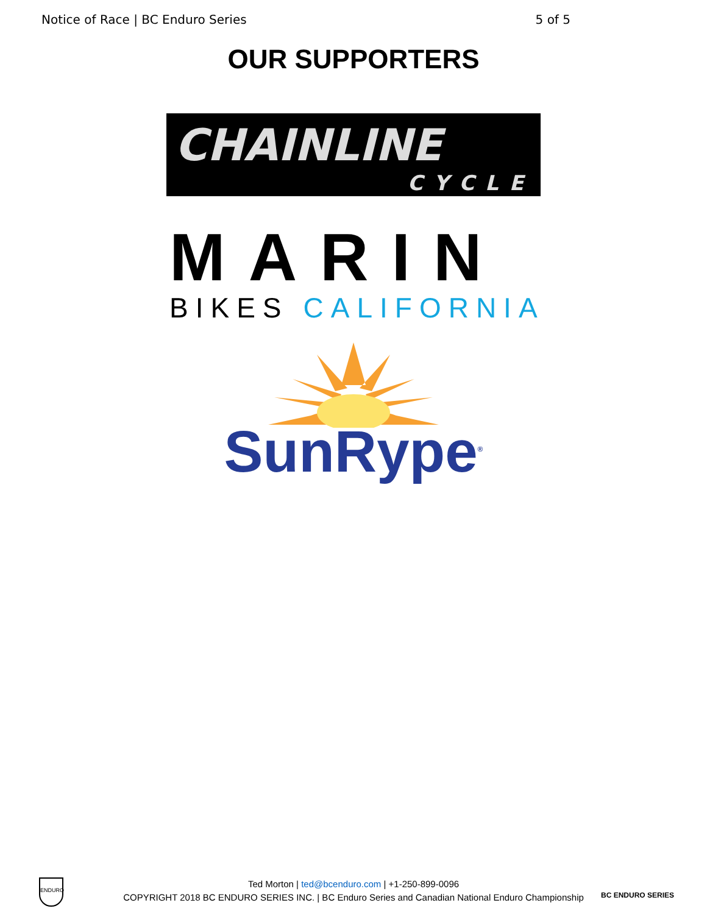Notice of Race | BC Enduro Series 5 of 5
OUR SUPPORTERS
CHAINLINE
CYCLE
MARIN
BIKES CALIFORNIA
SunRype<sup>®</sup>
Ted Morton | ted@bcenduro.com | +1-250-899-0096
COPYRIGHT 2018 BC ENDURO SERIES INC. | BC Enduro Series and Canadian National Enduro Championship
ENDURO
BC ENDURO SERIES